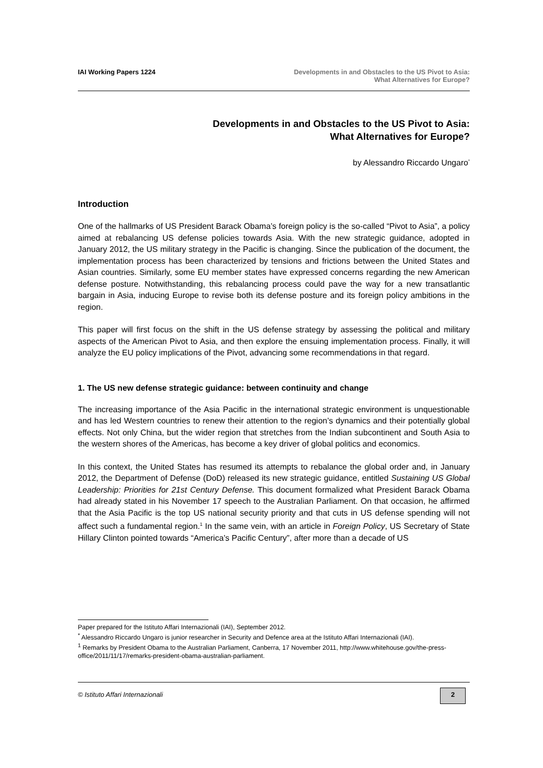IAI Working Papers 1224 Developments in and Obstacles to the US Pivot to Asia:
What Alternatives for Europe?
Developments in and Obstacles to the US Pivot to Asia:
What Alternatives for Europe?
by Alessandro Riccardo Ungaro<sup>*</sup>
Introduction
One of the hallmarks of US President Barack Obama’s foreign policy is the so-called “Pivot to Asia”, a policy aimed at rebalancing US defense policies towards Asia. With the new strategic guidance, adopted in January 2012, the US military strategy in the Pacific is changing. Since the publication of the document, the implementation process has been characterized by tensions and frictions between the United States and Asian countries. Similarly, some EU member states have expressed concerns regarding the new American defense posture. Notwithstanding, this rebalancing process could pave the way for a new transatlantic bargain in Asia, inducing Europe to revise both its defense posture and its foreign policy ambitions in the region.
This paper will first focus on the shift in the US defense strategy by assessing the political and military aspects of the American Pivot to Asia, and then explore the ensuing implementation process. Finally, it will analyze the EU policy implications of the Pivot, advancing some recommendations in that regard.
1. The US new defense strategic guidance: between continuity and change
The increasing importance of the Asia Pacific in the international strategic environment is unquestionable and has led Western countries to renew their attention to the region’s dynamics and their potentially global effects. Not only China, but the wider region that stretches from the Indian subcontinent and South Asia to the western shores of the Americas, has become a key driver of global politics and economics.
In this context, the United States has resumed its attempts to rebalance the global order and, in January 2012, the Department of Defense (DoD) released its new strategic guidance, entitled Sustaining US Global Leadership: Priorities for 21st Century Defense. This document formalized what President Barack Obama had already stated in his November 17 speech to the Australian Parliament. On that occasion, he affirmed that the Asia Pacific is the top US national security priority and that cuts in US defense spending will not affect such a fundamental region.<sup>1</sup> In the same vein, with an article in Foreign Policy, US Secretary of State Hillary Clinton pointed towards “America’s Pacific Century”, after more than a decade of US
Paper prepared for the Istituto Affari Internazionali (IAI), September 2012.
<sup>*</sup> Alessandro Riccardo Ungaro is junior researcher in Security and Defence area at the Istituto Affari Internazionali (IAI).
<sup>1</sup> Remarks by President Obama to the Australian Parliament, Canberra, 17 November 2011, http://www.whitehouse.gov/the-press-office/2011/11/17/remarks-president-obama-australian-parliament.
© Istituto Affari Internazionali
2